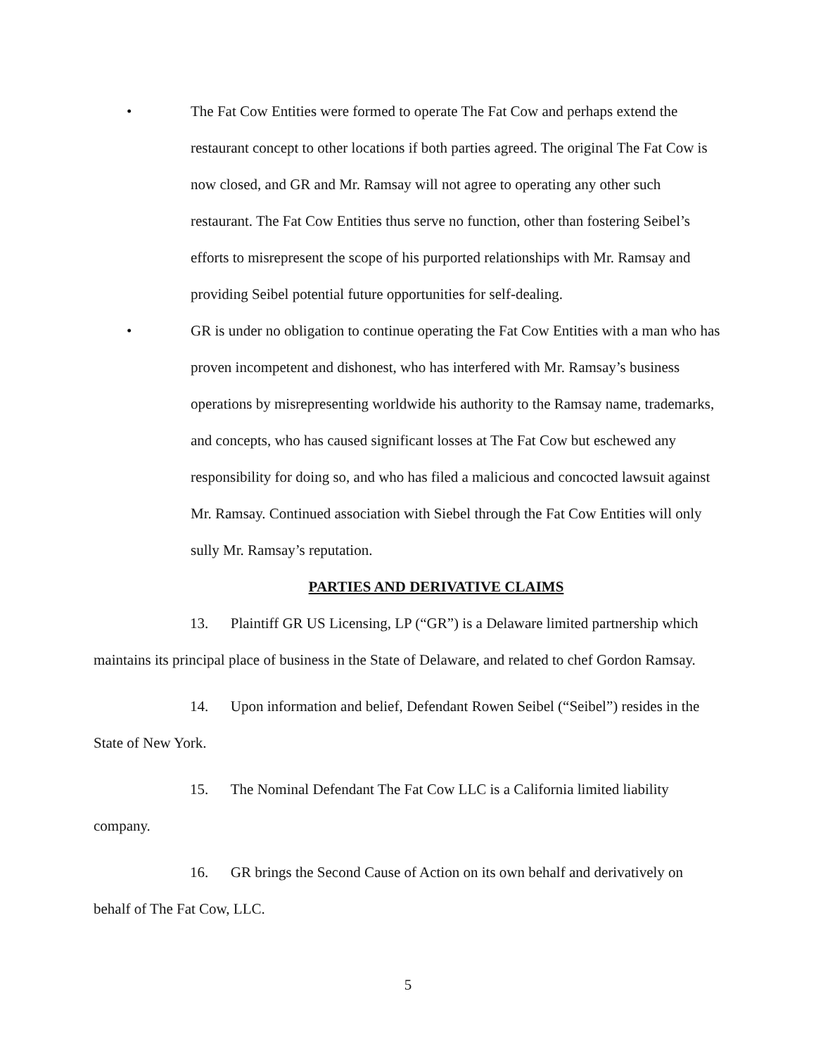• The Fat Cow Entities were formed to operate The Fat Cow and perhaps extend the restaurant concept to other locations if both parties agreed. The original The Fat Cow is now closed, and GR and Mr. Ramsay will not agree to operating any other such restaurant. The Fat Cow Entities thus serve no function, other than fostering Seibel’s efforts to misrepresent the scope of his purported relationships with Mr. Ramsay and providing Seibel potential future opportunities for self-dealing.
• GR is under no obligation to continue operating the Fat Cow Entities with a man who has proven incompetent and dishonest, who has interfered with Mr. Ramsay’s business operations by misrepresenting worldwide his authority to the Ramsay name, trademarks, and concepts, who has caused significant losses at The Fat Cow but eschewed any responsibility for doing so, and who has filed a malicious and concocted lawsuit against Mr. Ramsay. Continued association with Siebel through the Fat Cow Entities will only sully Mr. Ramsay’s reputation.
PARTIES AND DERIVATIVE CLAIMS
13. Plaintiff GR US Licensing, LP (“GR”) is a Delaware limited partnership which maintains its principal place of business in the State of Delaware, and related to chef Gordon Ramsay.
14. Upon information and belief, Defendant Rowen Seibel (“Seibel”) resides in the State of New York.
15. The Nominal Defendant The Fat Cow LLC is a California limited liability company.
16. GR brings the Second Cause of Action on its own behalf and derivatively on behalf of The Fat Cow, LLC.
5